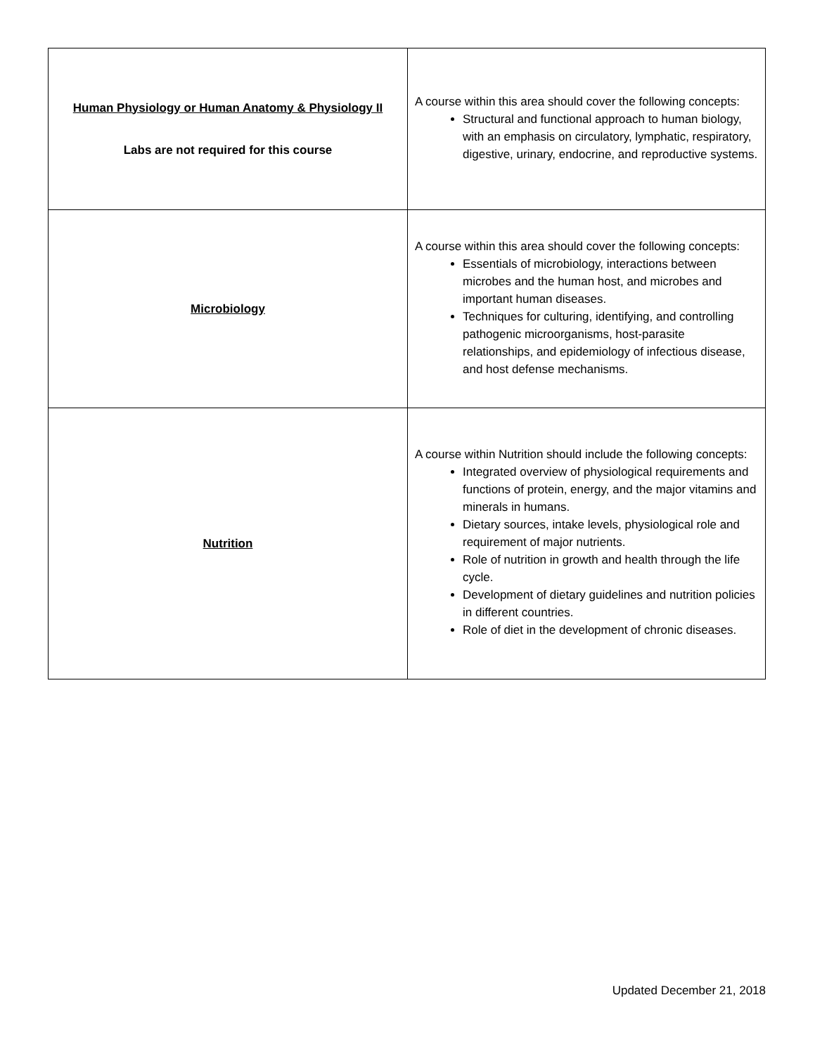| Human Physiology or Human Anatomy & Physiology II Labs are not required for this course | A course within this area should cover the following concepts: Structural and functional approach to human biology, with an emphasis on circulatory, lymphatic, respiratory, digestive, urinary, endocrine, and reproductive systems. |
| Microbiology | A course within this area should cover the following concepts: Essentials of microbiology, interactions between microbes and the human host, and microbes and important human diseases. Techniques for culturing, identifying, and controlling pathogenic microorganisms, host-parasite relationships, and epidemiology of infectious disease, and host defense mechanisms. |
| Nutrition | A course within Nutrition should include the following concepts: Integrated overview of physiological requirements and functions of protein, energy, and the major vitamins and minerals in humans. Dietary sources, intake levels, physiological role and requirement of major nutrients. Role of nutrition in growth and health through the life cycle. Development of dietary guidelines and nutrition policies in different countries. Role of diet in the development of chronic diseases. |
Updated December 21, 2018